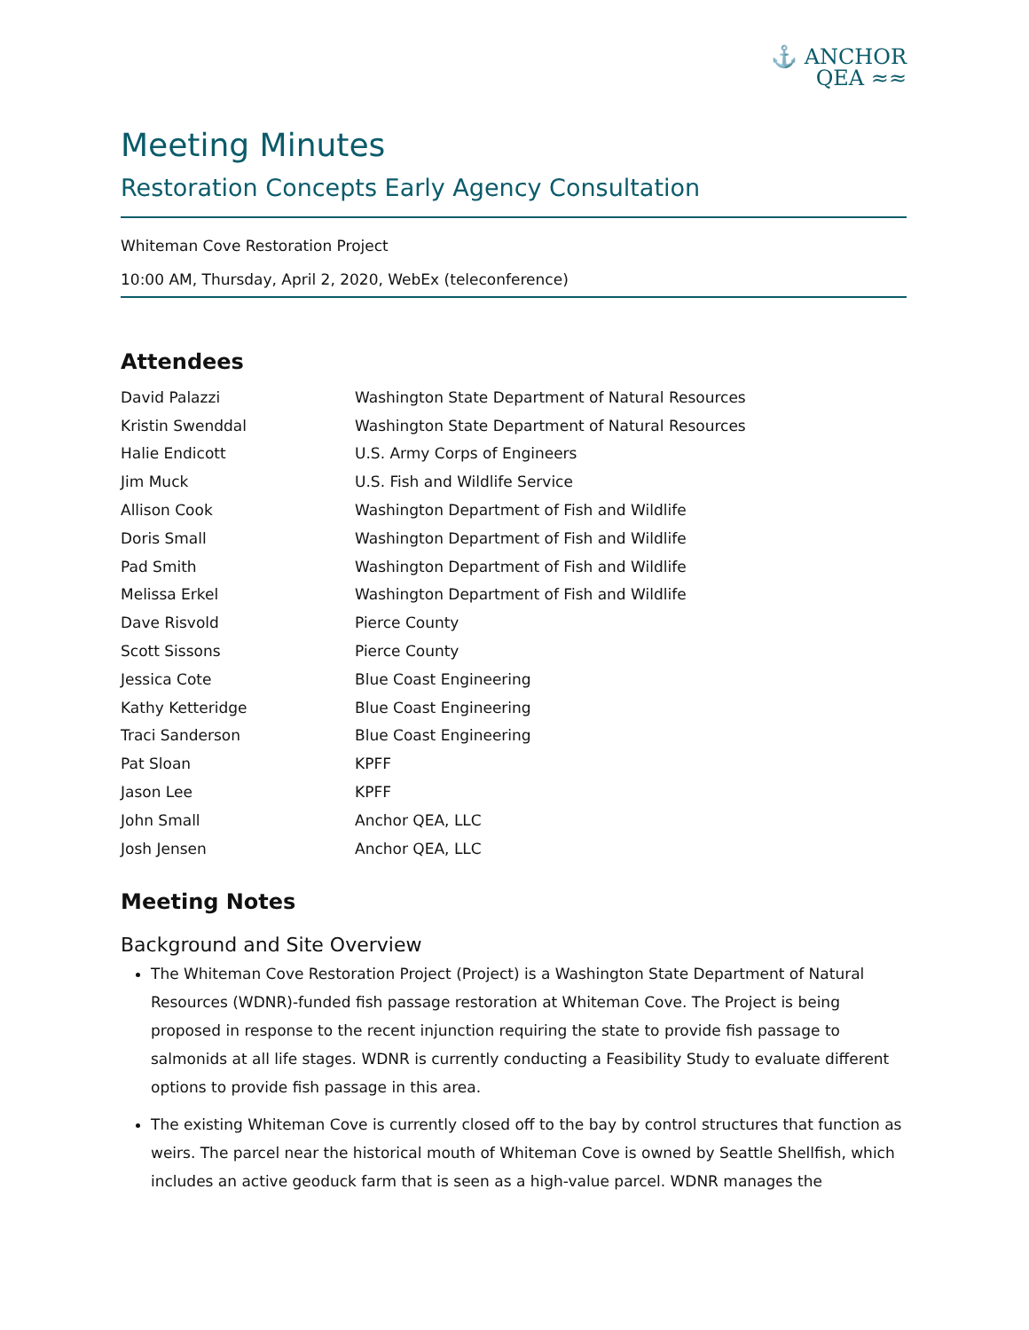⚓ ANCHOR
QEA ≈≈
Meeting Minutes
Restoration Concepts Early Agency Consultation
Whiteman Cove Restoration Project
10:00 AM, Thursday, April 2, 2020, WebEx (teleconference)
Attendees
| David Palazzi | Washington State Department of Natural Resources |
| Kristin Swenddal | Washington State Department of Natural Resources |
| Halie Endicott | U.S. Army Corps of Engineers |
| Jim Muck | U.S. Fish and Wildlife Service |
| Allison Cook | Washington Department of Fish and Wildlife |
| Doris Small | Washington Department of Fish and Wildlife |
| Pad Smith | Washington Department of Fish and Wildlife |
| Melissa Erkel | Washington Department of Fish and Wildlife |
| Dave Risvold | Pierce County |
| Scott Sissons | Pierce County |
| Jessica Cote | Blue Coast Engineering |
| Kathy Ketteridge | Blue Coast Engineering |
| Traci Sanderson | Blue Coast Engineering |
| Pat Sloan | KPFF |
| Jason Lee | KPFF |
| John Small | Anchor QEA, LLC |
| Josh Jensen | Anchor QEA, LLC |
Meeting Notes
Background and Site Overview
The Whiteman Cove Restoration Project (Project) is a Washington State Department of Natural Resources (WDNR)-funded fish passage restoration at Whiteman Cove. The Project is being proposed in response to the recent injunction requiring the state to provide fish passage to salmonids at all life stages. WDNR is currently conducting a Feasibility Study to evaluate different options to provide fish passage in this area.
The existing Whiteman Cove is currently closed off to the bay by control structures that function as weirs. The parcel near the historical mouth of Whiteman Cove is owned by Seattle Shellfish, which includes an active geoduck farm that is seen as a high-value parcel. WDNR manages the